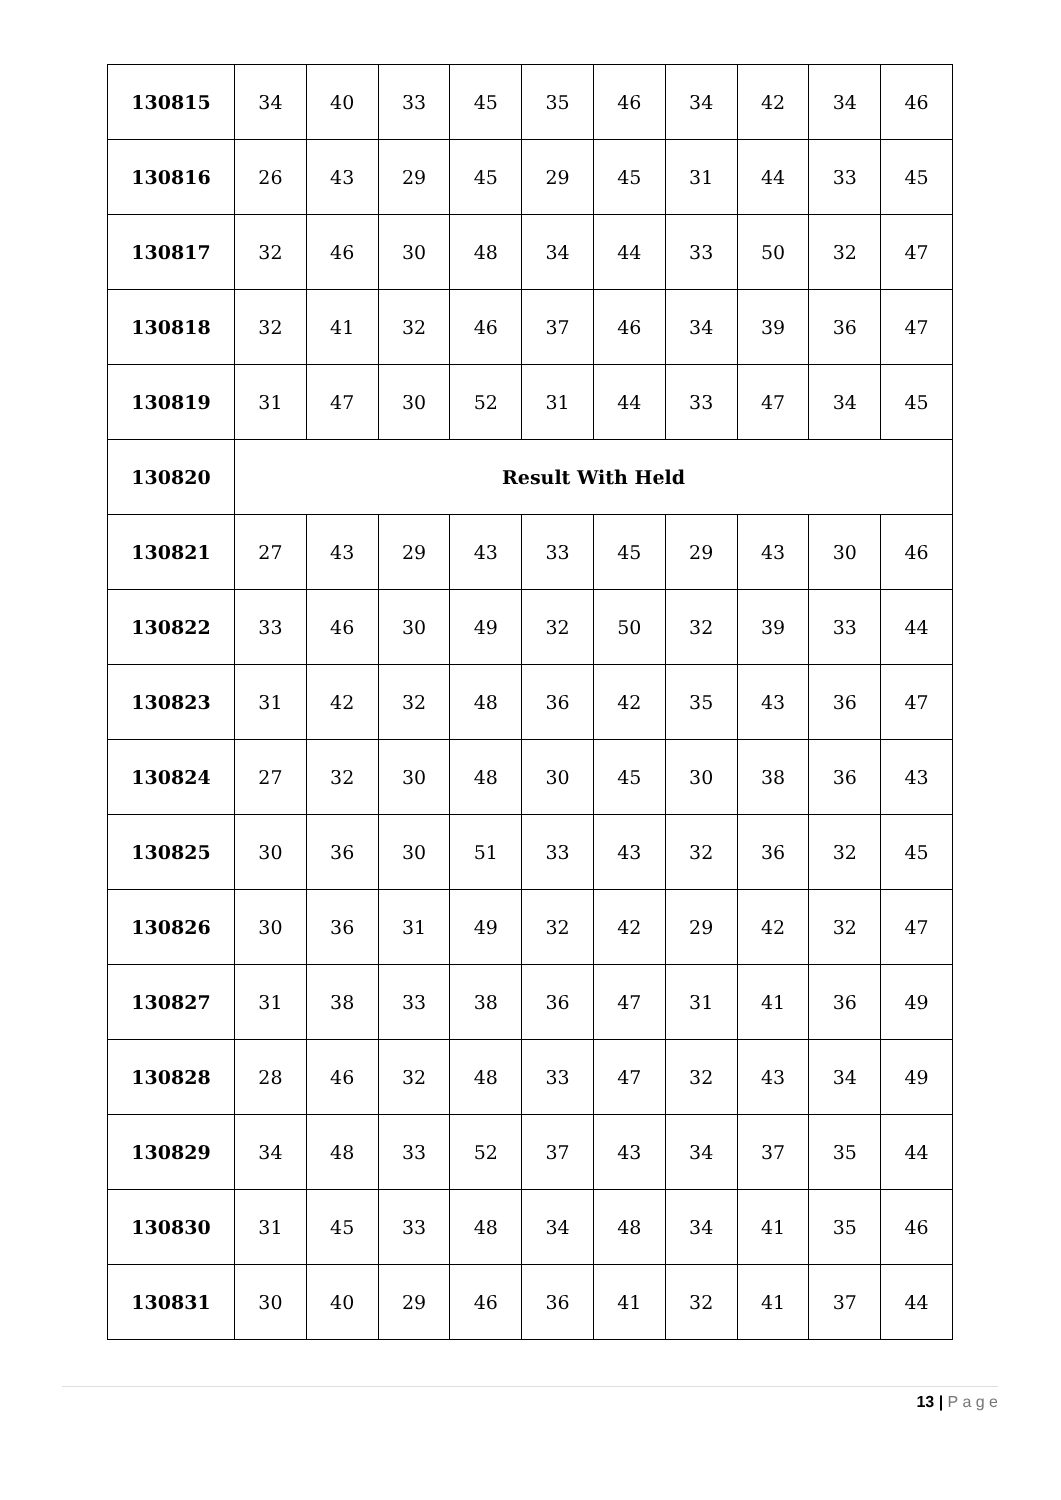| 130815 | 34 | 40 | 33 | 45 | 35 | 46 | 34 | 42 | 34 | 46 |
| 130816 | 26 | 43 | 29 | 45 | 29 | 45 | 31 | 44 | 33 | 45 |
| 130817 | 32 | 46 | 30 | 48 | 34 | 44 | 33 | 50 | 32 | 47 |
| 130818 | 32 | 41 | 32 | 46 | 37 | 46 | 34 | 39 | 36 | 47 |
| 130819 | 31 | 47 | 30 | 52 | 31 | 44 | 33 | 47 | 34 | 45 |
| 130820 | Result With Held | | | | | | | | | |
| 130821 | 27 | 43 | 29 | 43 | 33 | 45 | 29 | 43 | 30 | 46 |
| 130822 | 33 | 46 | 30 | 49 | 32 | 50 | 32 | 39 | 33 | 44 |
| 130823 | 31 | 42 | 32 | 48 | 36 | 42 | 35 | 43 | 36 | 47 |
| 130824 | 27 | 32 | 30 | 48 | 30 | 45 | 30 | 38 | 36 | 43 |
| 130825 | 30 | 36 | 30 | 51 | 33 | 43 | 32 | 36 | 32 | 45 |
| 130826 | 30 | 36 | 31 | 49 | 32 | 42 | 29 | 42 | 32 | 47 |
| 130827 | 31 | 38 | 33 | 38 | 36 | 47 | 31 | 41 | 36 | 49 |
| 130828 | 28 | 46 | 32 | 48 | 33 | 47 | 32 | 43 | 34 | 49 |
| 130829 | 34 | 48 | 33 | 52 | 37 | 43 | 34 | 37 | 35 | 44 |
| 130830 | 31 | 45 | 33 | 48 | 34 | 48 | 34 | 41 | 35 | 46 |
| 130831 | 30 | 40 | 29 | 46 | 36 | 41 | 32 | 41 | 37 | 44 |
13 | P a g e